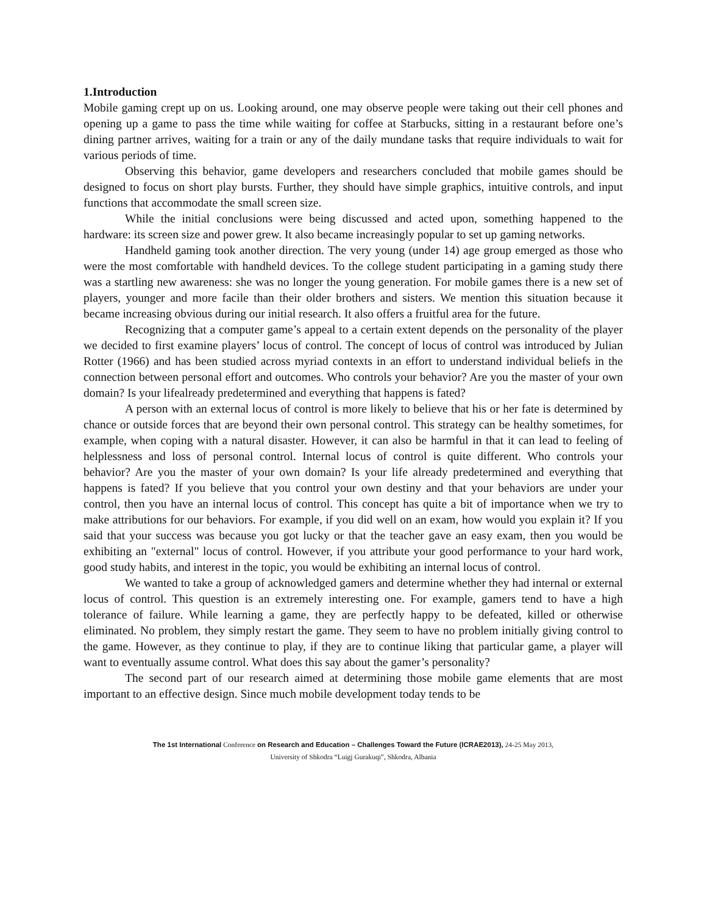1.Introduction
Mobile gaming crept up on us. Looking around, one may observe people were taking out their cell phones and opening up a game to pass the time while waiting for coffee at Starbucks, sitting in a restaurant before one’s dining partner arrives, waiting for a train or any of the daily mundane tasks that require individuals to wait for various periods of time.
Observing this behavior, game developers and researchers concluded that mobile games should be designed to focus on short play bursts. Further, they should have simple graphics, intuitive controls, and input functions that accommodate the small screen size.
While the initial conclusions were being discussed and acted upon, something happened to the hardware: its screen size and power grew. It also became increasingly popular to set up gaming networks.
Handheld gaming took another direction. The very young (under 14) age group emerged as those who were the most comfortable with handheld devices. To the college student participating in a gaming study there was a startling new awareness: she was no longer the young generation. For mobile games there is a new set of players, younger and more facile than their older brothers and sisters. We mention this situation because it became increasing obvious during our initial research. It also offers a fruitful area for the future.
Recognizing that a computer game’s appeal to a certain extent depends on the personality of the player we decided to first examine players’ locus of control. The concept of locus of control was introduced by Julian Rotter (1966) and has been studied across myriad contexts in an effort to understand individual beliefs in the connection between personal effort and outcomes. Who controls your behavior? Are you the master of your own domain? Is your lifealready predetermined and everything that happens is fated?
A person with an external locus of control is more likely to believe that his or her fate is determined by chance or outside forces that are beyond their own personal control. This strategy can be healthy sometimes, for example, when coping with a natural disaster. However, it can also be harmful in that it can lead to feeling of helplessness and loss of personal control. Internal locus of control is quite different. Who controls your behavior? Are you the master of your own domain? Is your life already predetermined and everything that happens is fated? If you believe that you control your own destiny and that your behaviors are under your control, then you have an internal locus of control. This concept has quite a bit of importance when we try to make attributions for our behaviors. For example, if you did well on an exam, how would you explain it? If you said that your success was because you got lucky or that the teacher gave an easy exam, then you would be exhibiting an "external" locus of control. However, if you attribute your good performance to your hard work, good study habits, and interest in the topic, you would be exhibiting an internal locus of control.
We wanted to take a group of acknowledged gamers and determine whether they had internal or external locus of control. This question is an extremely interesting one. For example, gamers tend to have a high tolerance of failure. While learning a game, they are perfectly happy to be defeated, killed or otherwise eliminated. No problem, they simply restart the game. They seem to have no problem initially giving control to the game. However, as they continue to play, if they are to continue liking that particular game, a player will want to eventually assume control. What does this say about the gamer’s personality?
The second part of our research aimed at determining those mobile game elements that are most important to an effective design. Since much mobile development today tends to be
The 1st International Conference on Research and Education – Challenges Toward the Future (ICRAE2013), 24-25 May 2013,
University of Shkodra “Luigj Gurakuqi”, Shkodra, Albania